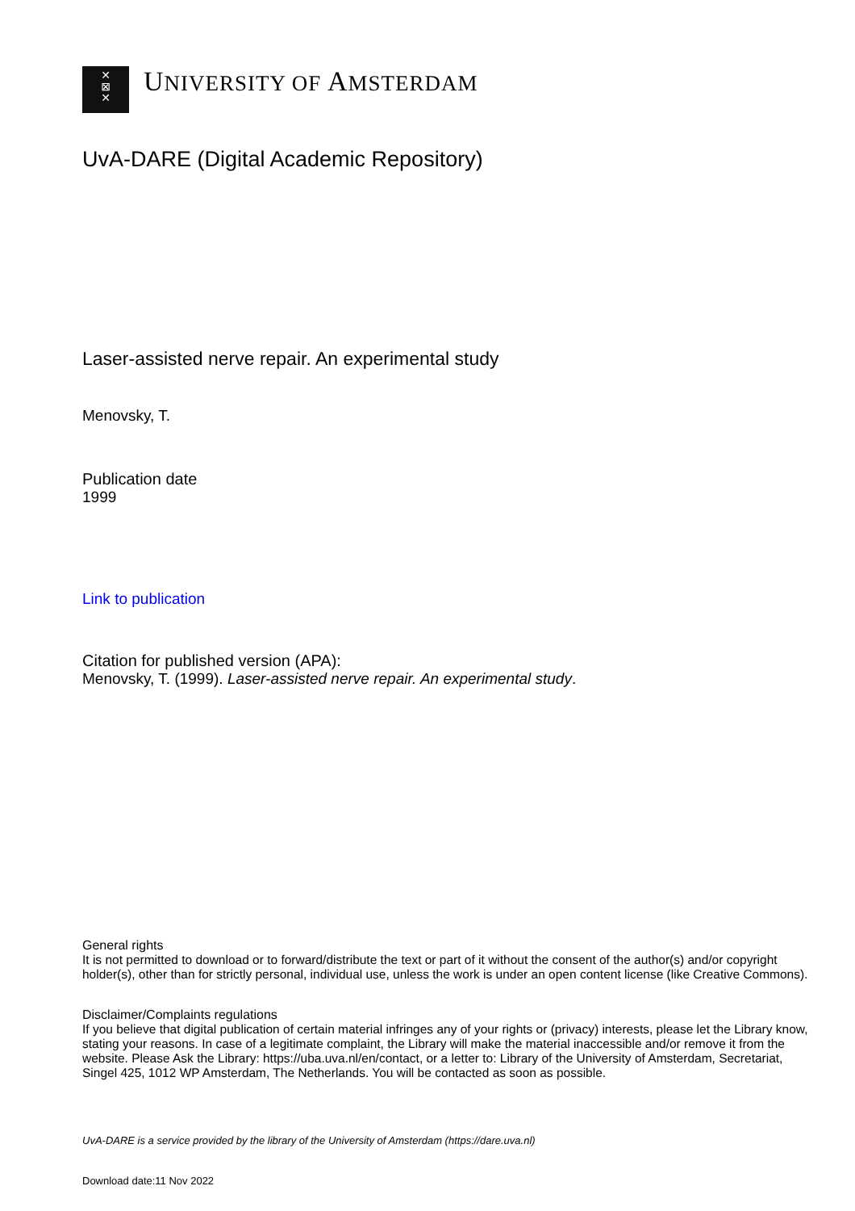✕
⊠
✕
UNIVERSITY OF AMSTERDAM
UvA-DARE (Digital Academic Repository)
Laser-assisted nerve repair. An experimental study
Menovsky, T.
Publication date
1999
Link to publication
Citation for published version (APA):
Menovsky, T. (1999). Laser-assisted nerve repair. An experimental study.
General rights
It is not permitted to download or to forward/distribute the text or part of it without the consent of the author(s) and/or copyright holder(s), other than for strictly personal, individual use, unless the work is under an open content license (like Creative Commons).
Disclaimer/Complaints regulations
If you believe that digital publication of certain material infringes any of your rights or (privacy) interests, please let the Library know, stating your reasons. In case of a legitimate complaint, the Library will make the material inaccessible and/or remove it from the website. Please Ask the Library: https://uba.uva.nl/en/contact, or a letter to: Library of the University of Amsterdam, Secretariat, Singel 425, 1012 WP Amsterdam, The Netherlands. You will be contacted as soon as possible.
UvA-DARE is a service provided by the library of the University of Amsterdam (https://dare.uva.nl)
Download date:11 Nov 2022